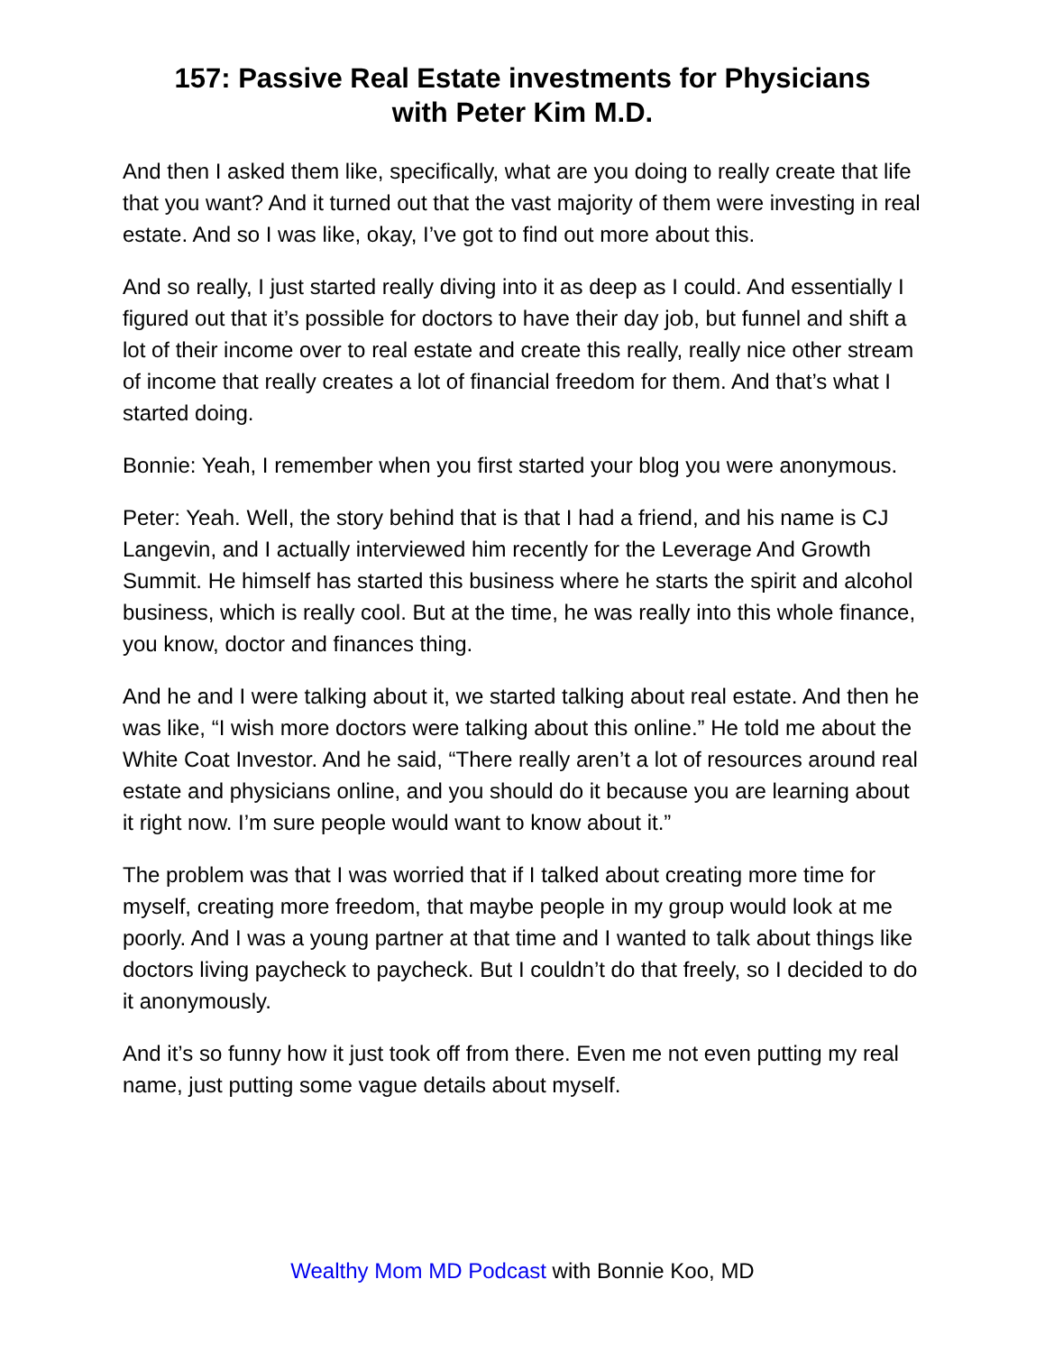157: Passive Real Estate investments for Physicians
with Peter Kim M.D.
And then I asked them like, specifically, what are you doing to really create that life that you want? And it turned out that the vast majority of them were investing in real estate. And so I was like, okay, I’ve got to find out more about this.
And so really, I just started really diving into it as deep as I could. And essentially I figured out that it’s possible for doctors to have their day job, but funnel and shift a lot of their income over to real estate and create this really, really nice other stream of income that really creates a lot of financial freedom for them. And that’s what I started doing.
Bonnie: Yeah, I remember when you first started your blog you were anonymous.
Peter: Yeah. Well, the story behind that is that I had a friend, and his name is CJ Langevin, and I actually interviewed him recently for the Leverage And Growth Summit. He himself has started this business where he starts the spirit and alcohol business, which is really cool. But at the time, he was really into this whole finance, you know, doctor and finances thing.
And he and I were talking about it, we started talking about real estate. And then he was like, “I wish more doctors were talking about this online.” He told me about the White Coat Investor. And he said, “There really aren’t a lot of resources around real estate and physicians online, and you should do it because you are learning about it right now. I’m sure people would want to know about it.”
The problem was that I was worried that if I talked about creating more time for myself, creating more freedom, that maybe people in my group would look at me poorly. And I was a young partner at that time and I wanted to talk about things like doctors living paycheck to paycheck. But I couldn’t do that freely, so I decided to do it anonymously.
And it’s so funny how it just took off from there. Even me not even putting my real name, just putting some vague details about myself.
Wealthy Mom MD Podcast with Bonnie Koo, MD